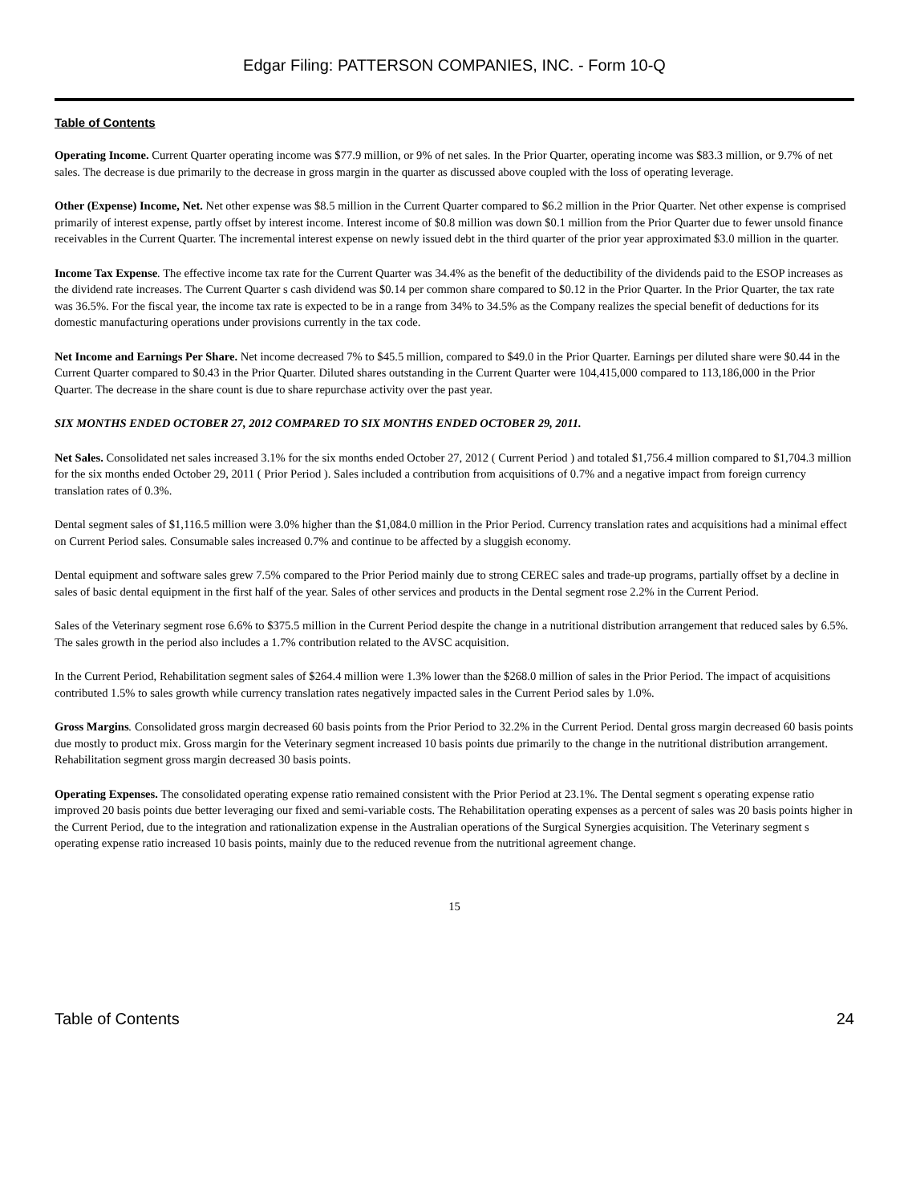Edgar Filing: PATTERSON COMPANIES, INC. - Form 10-Q
Table of Contents
Operating Income. Current Quarter operating income was $77.9 million, or 9% of net sales. In the Prior Quarter, operating income was $83.3 million, or 9.7% of net sales. The decrease is due primarily to the decrease in gross margin in the quarter as discussed above coupled with the loss of operating leverage.
Other (Expense) Income, Net. Net other expense was $8.5 million in the Current Quarter compared to $6.2 million in the Prior Quarter. Net other expense is comprised primarily of interest expense, partly offset by interest income. Interest income of $0.8 million was down $0.1 million from the Prior Quarter due to fewer unsold finance receivables in the Current Quarter. The incremental interest expense on newly issued debt in the third quarter of the prior year approximated $3.0 million in the quarter.
Income Tax Expense. The effective income tax rate for the Current Quarter was 34.4% as the benefit of the deductibility of the dividends paid to the ESOP increases as the dividend rate increases. The Current Quarter s cash dividend was $0.14 per common share compared to $0.12 in the Prior Quarter. In the Prior Quarter, the tax rate was 36.5%. For the fiscal year, the income tax rate is expected to be in a range from 34% to 34.5% as the Company realizes the special benefit of deductions for its domestic manufacturing operations under provisions currently in the tax code.
Net Income and Earnings Per Share. Net income decreased 7% to $45.5 million, compared to $49.0 in the Prior Quarter. Earnings per diluted share were $0.44 in the Current Quarter compared to $0.43 in the Prior Quarter. Diluted shares outstanding in the Current Quarter were 104,415,000 compared to 113,186,000 in the Prior Quarter. The decrease in the share count is due to share repurchase activity over the past year.
SIX MONTHS ENDED OCTOBER 27, 2012 COMPARED TO SIX MONTHS ENDED OCTOBER 29, 2011.
Net Sales. Consolidated net sales increased 3.1% for the six months ended October 27, 2012 ( Current Period ) and totaled $1,756.4 million compared to $1,704.3 million for the six months ended October 29, 2011 ( Prior Period ). Sales included a contribution from acquisitions of 0.7% and a negative impact from foreign currency translation rates of 0.3%.
Dental segment sales of $1,116.5 million were 3.0% higher than the $1,084.0 million in the Prior Period. Currency translation rates and acquisitions had a minimal effect on Current Period sales. Consumable sales increased 0.7% and continue to be affected by a sluggish economy.
Dental equipment and software sales grew 7.5% compared to the Prior Period mainly due to strong CEREC sales and trade-up programs, partially offset by a decline in sales of basic dental equipment in the first half of the year. Sales of other services and products in the Dental segment rose 2.2% in the Current Period.
Sales of the Veterinary segment rose 6.6% to $375.5 million in the Current Period despite the change in a nutritional distribution arrangement that reduced sales by 6.5%. The sales growth in the period also includes a 1.7% contribution related to the AVSC acquisition.
In the Current Period, Rehabilitation segment sales of $264.4 million were 1.3% lower than the $268.0 million of sales in the Prior Period. The impact of acquisitions contributed 1.5% to sales growth while currency translation rates negatively impacted sales in the Current Period sales by 1.0%.
Gross Margins. Consolidated gross margin decreased 60 basis points from the Prior Period to 32.2% in the Current Period. Dental gross margin decreased 60 basis points due mostly to product mix. Gross margin for the Veterinary segment increased 10 basis points due primarily to the change in the nutritional distribution arrangement. Rehabilitation segment gross margin decreased 30 basis points.
Operating Expenses. The consolidated operating expense ratio remained consistent with the Prior Period at 23.1%. The Dental segment s operating expense ratio improved 20 basis points due better leveraging our fixed and semi-variable costs. The Rehabilitation operating expenses as a percent of sales was 20 basis points higher in the Current Period, due to the integration and rationalization expense in the Australian operations of the Surgical Synergies acquisition. The Veterinary segment s operating expense ratio increased 10 basis points, mainly due to the reduced revenue from the nutritional agreement change.
15
Table of Contents 24